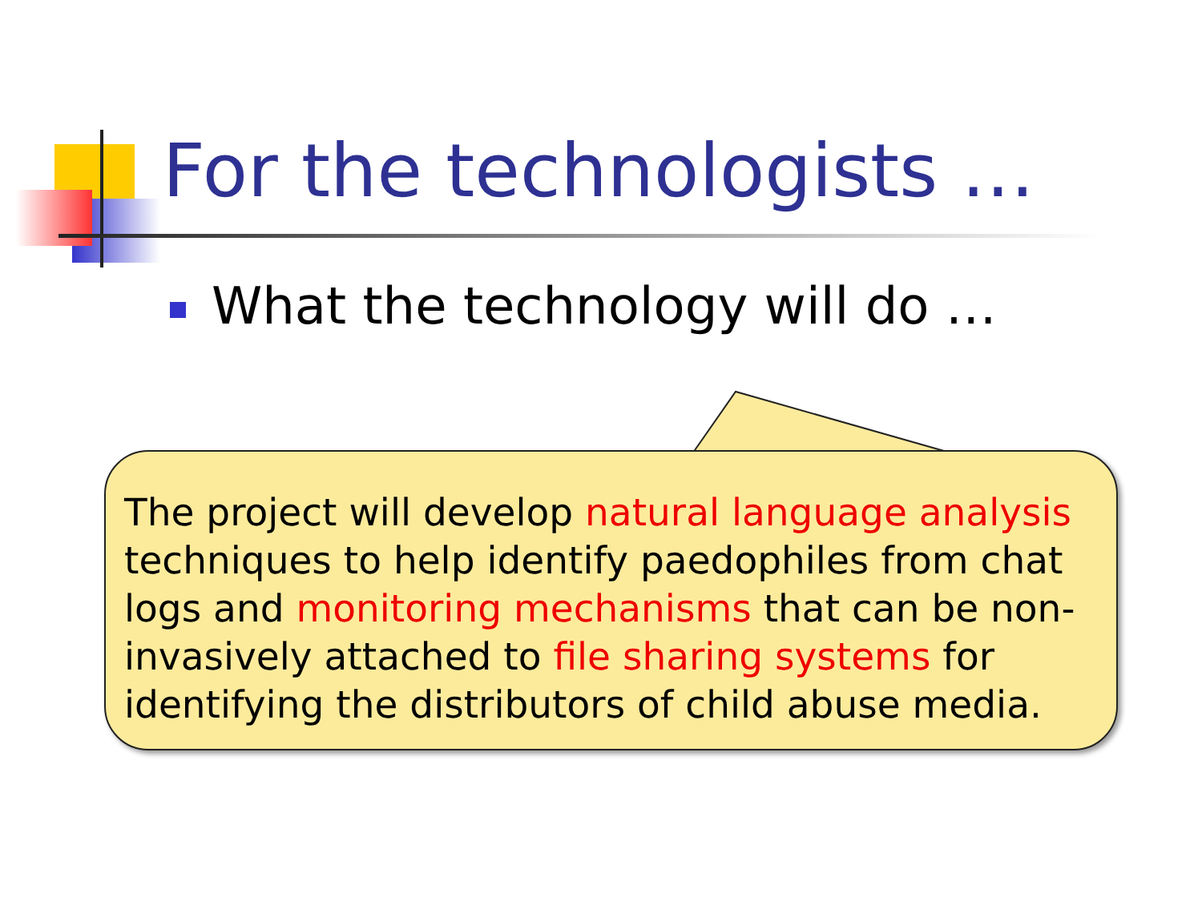For the technologists …
What the technology will do …
The project will develop natural language analysis techniques to help identify paedophiles from chat logs and monitoring mechanisms that can be non-invasively attached to file sharing systems for identifying the distributors of child abuse media.